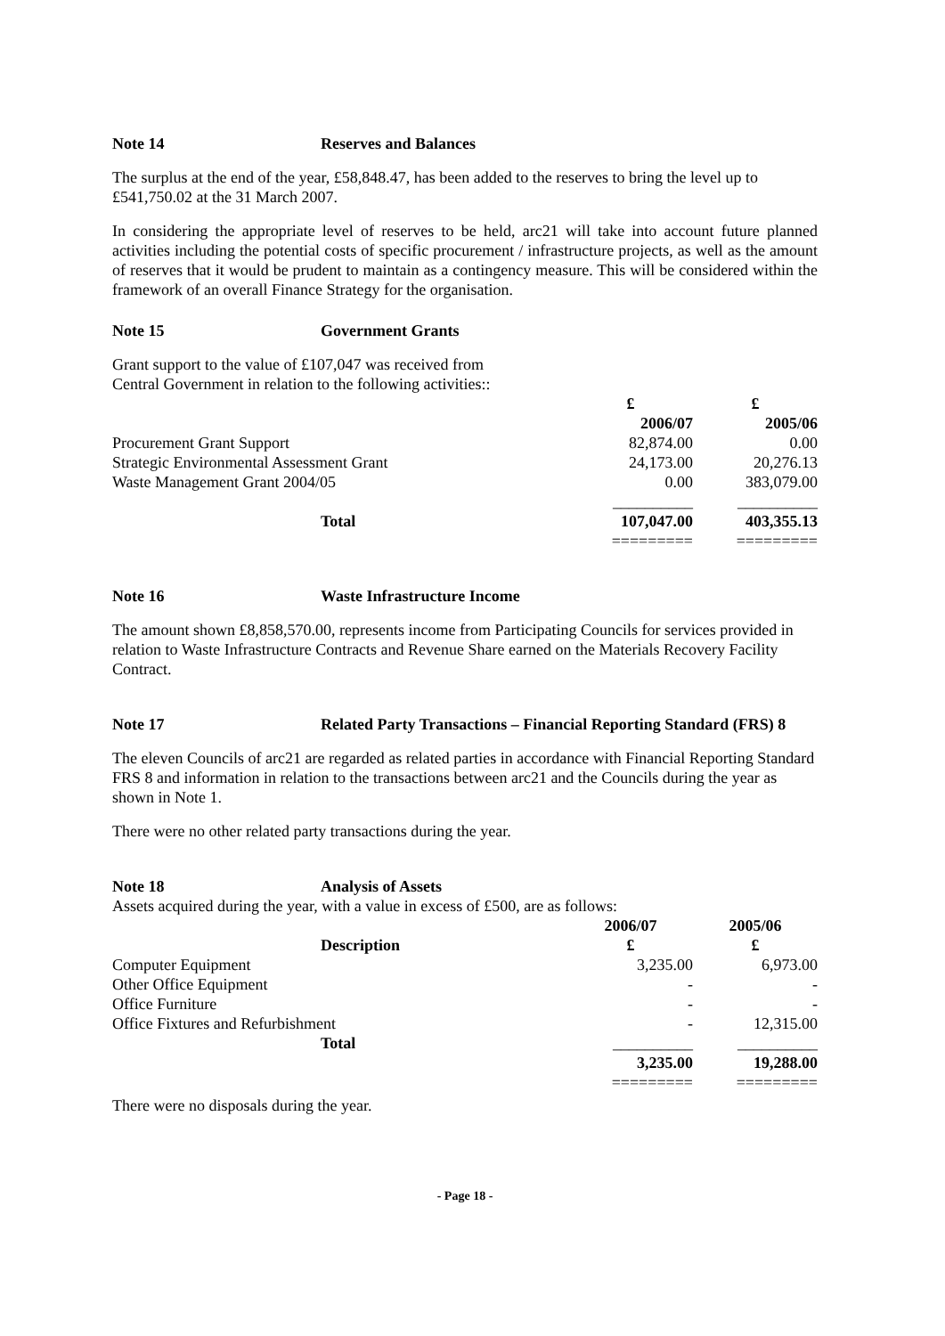Note 14 Reserves and Balances
The surplus at the end of the year, £58,848.47, has been added to the reserves to bring the level up to £541,750.02 at the 31 March 2007.
In considering the appropriate level of reserves to be held, arc21 will take into account future planned activities including the potential costs of specific procurement / infrastructure projects, as well as the amount of reserves that it would be prudent to maintain as a contingency measure. This will be considered within the framework of an overall Finance Strategy for the organisation.
Note 15 Government Grants
Grant support to the value of £107,047 was received from
Central Government in relation to the following activities::
| | £ | £ |
| --- | --- | --- |
| | 2006/07 | 2005/06 |
| Procurement Grant Support | 82,874.00 | 0.00 |
| Strategic Environmental Assessment Grant | 24,173.00 | 20,276.13 |
| Waste Management Grant 2004/05 | 0.00 | 383,079.00 |
| | __________ | __________ |
| Total | 107,047.00 | 403,355.13 |
| | ========= | ========= |
Note 16 Waste Infrastructure Income
The amount shown £8,858,570.00, represents income from Participating Councils for services provided in relation to Waste Infrastructure Contracts and Revenue Share earned on the Materials Recovery Facility Contract.
Note 17 Related Party Transactions – Financial Reporting Standard (FRS) 8
The eleven Councils of arc21 are regarded as related parties in accordance with Financial Reporting Standard FRS 8 and information in relation to the transactions between arc21 and the Councils during the year as shown in Note 1.
There were no other related party transactions during the year.
Note 18 Analysis of Assets
Assets acquired during the year, with a value in excess of £500, are as follows:
| | 2006/07 | 2005/06 |
| --- | --- | --- |
| Description | £ | £ |
| Computer Equipment | 3,235.00 | 6,973.00 |
| Other Office Equipment | - | - |
| Office Furniture | - | - |
| Office Fixtures and Refurbishment | - | 12,315.00 |
| Total | __________ | __________ |
| | 3,235.00 | 19,288.00 |
| | ========= | ========= |
There were no disposals during the year.
- Page 18 -